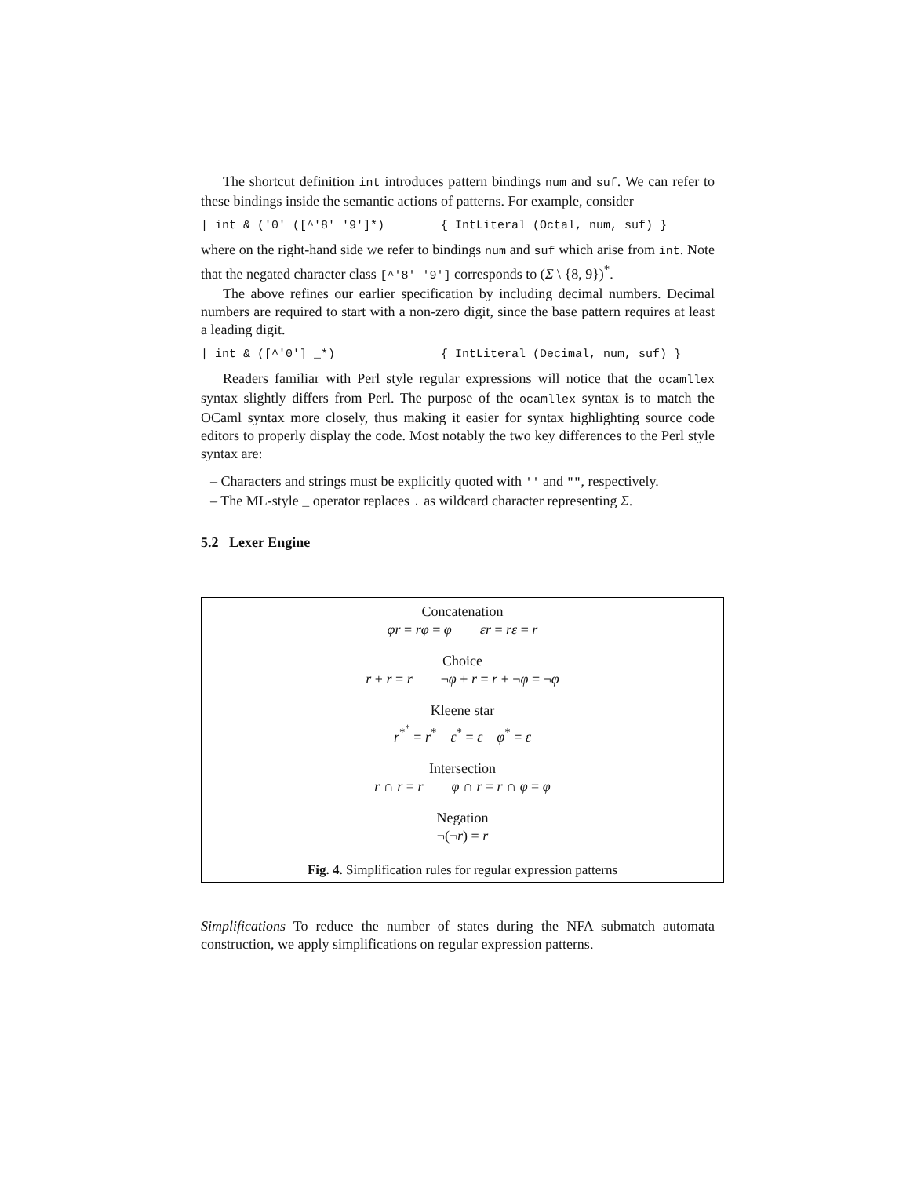The shortcut definition int introduces pattern bindings num and suf. We can refer to these bindings inside the semantic actions of patterns. For example, consider
| int & ('0' ([^'8' '9']*) { IntLiteral (Octal, num, suf) }
where on the right-hand side we refer to bindings num and suf which arise from int. Note that the negated character class [^'8' '9'] corresponds to (Σ \ {8, 9})<sup>*</sup>.
The above refines our earlier specification by including decimal numbers. Decimal numbers are required to start with a non-zero digit, since the base pattern requires at least a leading digit.
| int & ([^'0'] _*) { IntLiteral (Decimal, num, suf) }
Readers familiar with Perl style regular expressions will notice that the ocamllex syntax slightly differs from Perl. The purpose of the ocamllex syntax is to match the OCaml syntax more closely, thus making it easier for syntax highlighting source code editors to properly display the code. Most notably the two key differences to the Perl style syntax are:
– Characters and strings must be explicitly quoted with '' and "", respectively.
– The ML-style _ operator replaces . as wildcard character representing Σ.
5.2 Lexer Engine
Concatenation
φr = rφ = φ εr = rε = r
Choice
r + r = r ¬φ + r = r + ¬φ = ¬φ
Kleene star
r<sup>*<sup>*</sup></sup> = r<sup>*</sup> ε<sup>*</sup> = ε φ<sup>*</sup> = ε
Intersection
r ∩ r = r φ ∩ r = r ∩ φ = φ
Negation
¬(¬r) = r
Fig. 4. Simplification rules for regular expression patterns
Simplifications To reduce the number of states during the NFA submatch automata construction, we apply simplifications on regular expression patterns.